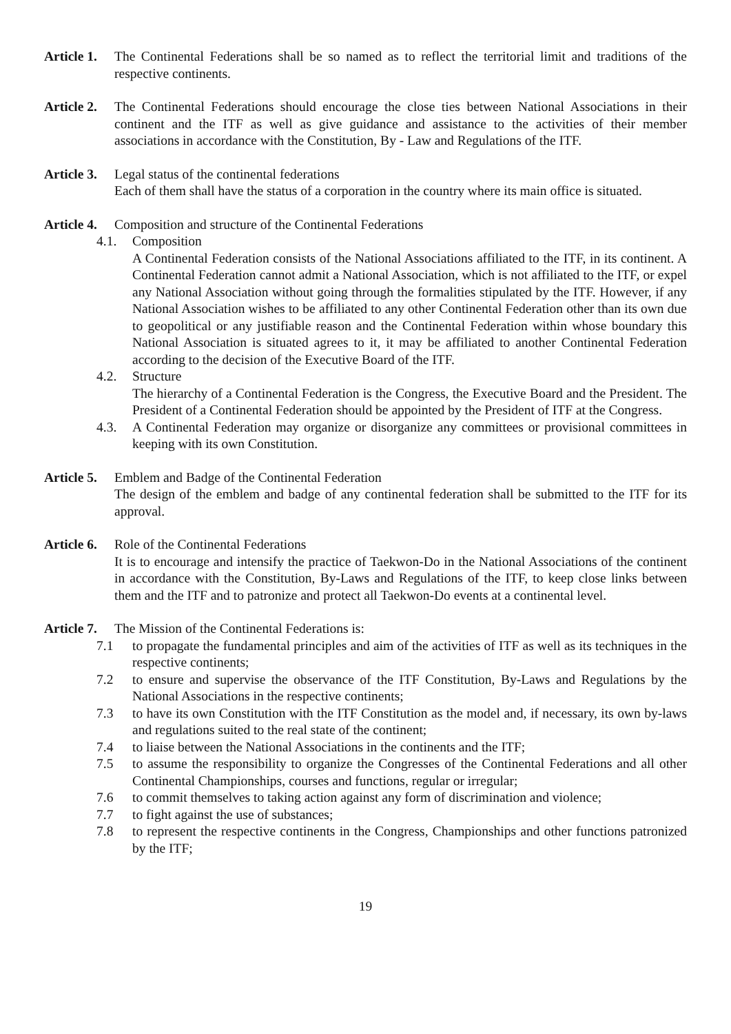Article 1.
The Continental Federations shall be so named as to reflect the territorial limit and traditions of the respective continents.
Article 2.
The Continental Federations should encourage the close ties between National Associations in their continent and the ITF as well as give guidance and assistance to the activities of their member associations in accordance with the Constitution, By - Law and Regulations of the ITF.
Article 3.
Legal status of the continental federations
Each of them shall have the status of a corporation in the country where its main office is situated.
Article 4.
Composition and structure of the Continental Federations
4.1. Composition
A Continental Federation consists of the National Associations affiliated to the ITF, in its continent. A Continental Federation cannot admit a National Association, which is not affiliated to the ITF, or expel any National Association without going through the formalities stipulated by the ITF. However, if any National Association wishes to be affiliated to any other Continental Federation other than its own due to geopolitical or any justifiable reason and the Continental Federation within whose boundary this National Association is situated agrees to it, it may be affiliated to another Continental Federation according to the decision of the Executive Board of the ITF.
4.2. Structure
The hierarchy of a Continental Federation is the Congress, the Executive Board and the President. The President of a Continental Federation should be appointed by the President of ITF at the Congress.
4.3. A Continental Federation may organize or disorganize any committees or provisional committees in keeping with its own Constitution.
Article 5.
Emblem and Badge of the Continental Federation
The design of the emblem and badge of any continental federation shall be submitted to the ITF for its approval.
Article 6.
Role of the Continental Federations
It is to encourage and intensify the practice of Taekwon-Do in the National Associations of the continent in accordance with the Constitution, By-Laws and Regulations of the ITF, to keep close links between them and the ITF and to patronize and protect all Taekwon-Do events at a continental level.
Article 7.
The Mission of the Continental Federations is:
7.1 to propagate the fundamental principles and aim of the activities of ITF as well as its techniques in the respective continents;
7.2 to ensure and supervise the observance of the ITF Constitution, By-Laws and Regulations by the National Associations in the respective continents;
7.3 to have its own Constitution with the ITF Constitution as the model and, if necessary, its own by-laws and regulations suited to the real state of the continent;
7.4 to liaise between the National Associations in the continents and the ITF;
7.5 to assume the responsibility to organize the Congresses of the Continental Federations and all other Continental Championships, courses and functions, regular or irregular;
7.6 to commit themselves to taking action against any form of discrimination and violence;
7.7 to fight against the use of substances;
7.8 to represent the respective continents in the Congress, Championships and other functions patronized by the ITF;
19